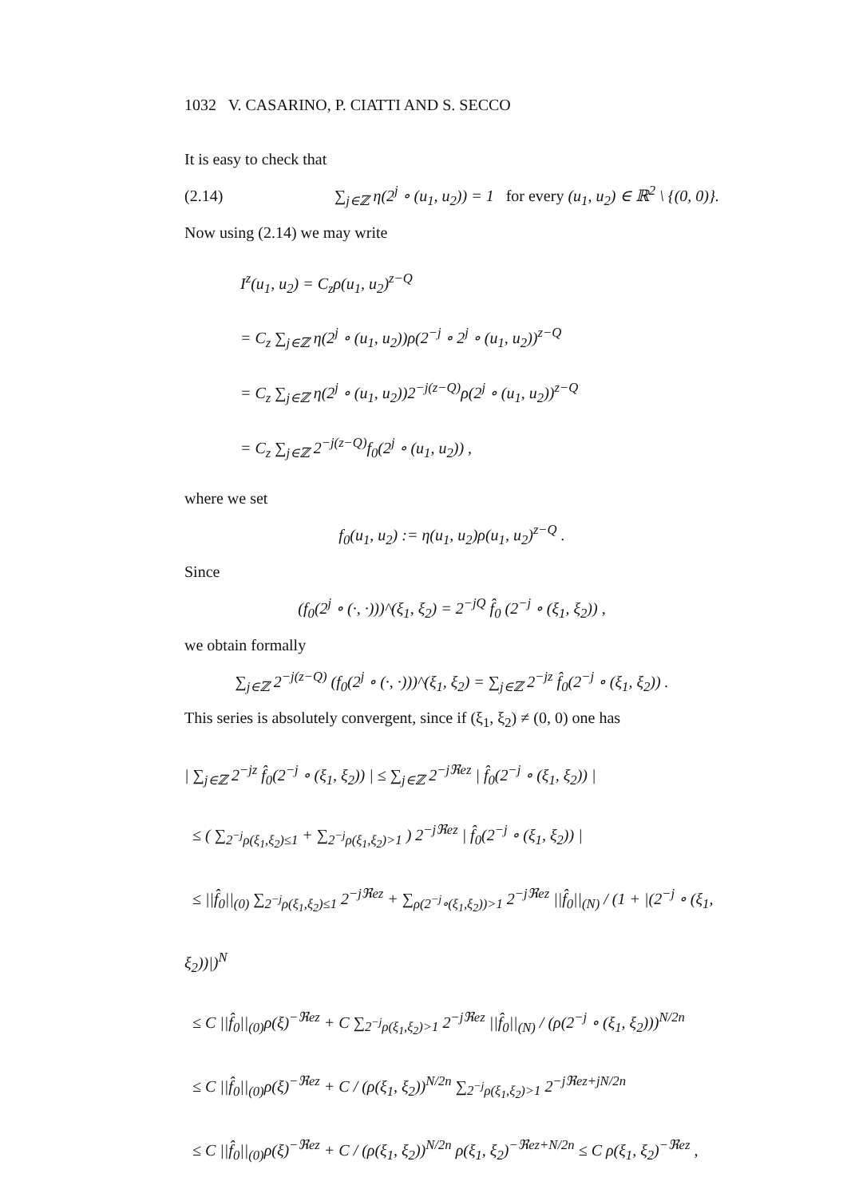1032 V. CASARINO, P. CIATTI AND S. SECCO
It is easy to check that
(2.14) ∑<sub>j∈ℤ</sub> η(2<sup>j</sup> ∘ (u<sub>1</sub>, u<sub>2</sub>)) = 1 for every (u<sub>1</sub>, u<sub>2</sub>) ∈ ℝ<sup>2</sup> \ {(0, 0)}.
Now using (2.14) we may write
I<sup>z</sup>(u<sub>1</sub>, u<sub>2</sub>) = C<sub>z</sub>ρ(u<sub>1</sub>, u<sub>2</sub>)<sup>z−Q</sup>
= C<sub>z</sub> ∑<sub>j∈ℤ</sub> η(2<sup>j</sup> ∘ (u<sub>1</sub>, u<sub>2</sub>))ρ(2<sup>−j</sup> ∘ 2<sup>j</sup> ∘ (u<sub>1</sub>, u<sub>2</sub>))<sup>z−Q</sup>
= C<sub>z</sub> ∑<sub>j∈ℤ</sub> η(2<sup>j</sup> ∘ (u<sub>1</sub>, u<sub>2</sub>))2<sup>−j(z−Q)</sup>ρ(2<sup>j</sup> ∘ (u<sub>1</sub>, u<sub>2</sub>))<sup>z−Q</sup>
= C<sub>z</sub> ∑<sub>j∈ℤ</sub> 2<sup>−j(z−Q)</sup>f<sub>0</sub>(2<sup>j</sup> ∘ (u<sub>1</sub>, u<sub>2</sub>)) ,
where we set
f<sub>0</sub>(u<sub>1</sub>, u<sub>2</sub>) := η(u<sub>1</sub>, u<sub>2</sub>)ρ(u<sub>1</sub>, u<sub>2</sub>)<sup>z−Q</sup> .
Since
(f<sub>0</sub>(2<sup>j</sup> ∘ (·, ·)))^(ξ<sub>1</sub>, ξ<sub>2</sub>) = 2<sup>−jQ</sup> f̂<sub>0</sub> (2<sup>−j</sup> ∘ (ξ<sub>1</sub>, ξ<sub>2</sub>)) ,
we obtain formally
∑<sub>j∈ℤ</sub> 2<sup>−j(z−Q)</sup> (f<sub>0</sub>(2<sup>j</sup> ∘ (·, ·)))^(ξ<sub>1</sub>, ξ<sub>2</sub>) = ∑<sub>j∈ℤ</sub> 2<sup>−jz</sup> f̂<sub>0</sub>(2<sup>−j</sup> ∘ (ξ<sub>1</sub>, ξ<sub>2</sub>)) .
This series is absolutely convergent, since if (ξ<sub>1</sub>, ξ<sub>2</sub>) ≠ (0, 0) one has
| ∑<sub>j∈ℤ</sub> 2<sup>−jz</sup> f̂<sub>0</sub>(2<sup>−j</sup> ∘ (ξ<sub>1</sub>, ξ<sub>2</sub>)) | ≤ ∑<sub>j∈ℤ</sub> 2<sup>−jℜez</sup> | f̂<sub>0</sub>(2<sup>−j</sup> ∘ (ξ<sub>1</sub>, ξ<sub>2</sub>)) |
≤ ( ∑<sub>2<sup>−j</sup>ρ(ξ<sub>1</sub>,ξ<sub>2</sub>)≤1</sub> + ∑<sub>2<sup>−j</sup>ρ(ξ<sub>1</sub>,ξ<sub>2</sub>)>1</sub> ) 2<sup>−jℜez</sup> | f̂<sub>0</sub>(2<sup>−j</sup> ∘ (ξ<sub>1</sub>, ξ<sub>2</sub>)) |
≤ ||f̂<sub>0</sub>||<sub>(0)</sub> ∑<sub>2<sup>−j</sup>ρ(ξ<sub>1</sub>,ξ<sub>2</sub>)≤1</sub> 2<sup>−jℜez</sup> + ∑<sub>ρ(2<sup>−j</sup>∘(ξ<sub>1</sub>,ξ<sub>2</sub>))>1</sub> 2<sup>−jℜez</sup> ||f̂<sub>0</sub>||<sub>(N)</sub> / (1 + |(2<sup>−j</sup> ∘ (ξ<sub>1</sub>, ξ<sub>2</sub>))|)<sup>N</sup>
≤ C ||f̂<sub>0</sub>||<sub>(0)</sub>ρ(ξ)<sup>−ℜez</sup> + C ∑<sub>2<sup>−j</sup>ρ(ξ<sub>1</sub>,ξ<sub>2</sub>)>1</sub> 2<sup>−jℜez</sup> ||f̂<sub>0</sub>||<sub>(N)</sub> / (ρ(2<sup>−j</sup> ∘ (ξ<sub>1</sub>, ξ<sub>2</sub>)))<sup>N/2n</sup>
≤ C ||f̂<sub>0</sub>||<sub>(0)</sub>ρ(ξ)<sup>−ℜez</sup> + C / (ρ(ξ<sub>1</sub>, ξ<sub>2</sub>))<sup>N/2n</sup> ∑<sub>2<sup>−j</sup>ρ(ξ<sub>1</sub>,ξ<sub>2</sub>)>1</sub> 2<sup>−jℜez+jN/2n</sup>
≤ C ||f̂<sub>0</sub>||<sub>(0)</sub>ρ(ξ)<sup>−ℜez</sup> + C / (ρ(ξ<sub>1</sub>, ξ<sub>2</sub>))<sup>N/2n</sup> ρ(ξ<sub>1</sub>, ξ<sub>2</sub>)<sup>−ℜez+N/2n</sup> ≤ C ρ(ξ<sub>1</sub>, ξ<sub>2</sub>)<sup>−ℜez</sup> ,